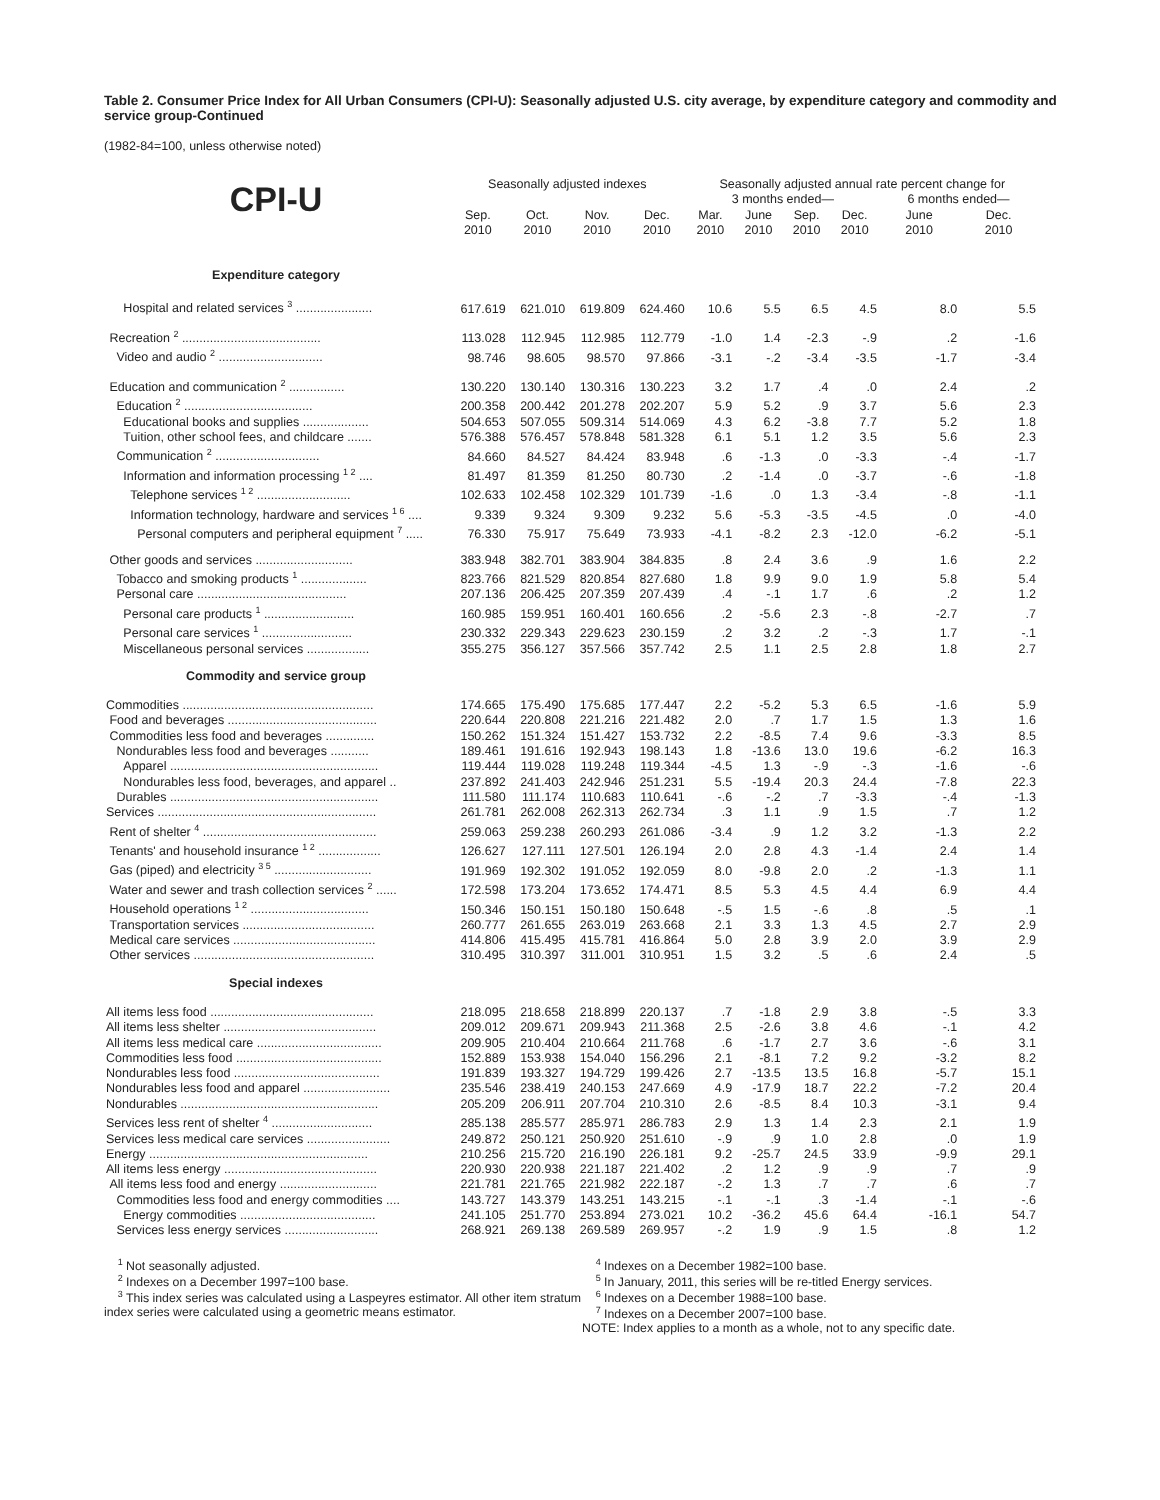Table 2. Consumer Price Index for All Urban Consumers (CPI-U): Seasonally adjusted U.S. city average, by expenditure category and commodity and service group-Continued
(1982-84=100, unless otherwise noted)
| | Seasonally adjusted indexes | | | | Seasonally adjusted annual rate percent change for | | | | | |
| --- | --- | --- | --- | --- | --- | --- | --- | --- | --- | --- |
| CPI-U | | | | | 3 months ended— | | | | 6 months ended— | |
| | Sep. 2010 | Oct. 2010 | Nov. 2010 | Dec. 2010 | Mar. 2010 | June 2010 | Sep. 2010 | Dec. 2010 | June 2010 | Dec. 2010 |
| Expenditure category | | | | | | | | | | |
| Hospital and related services <sup>3</sup> ...................... | 617.619 | 621.010 | 619.809 | 624.460 | 10.6 | 5.5 | 6.5 | 4.5 | 8.0 | 5.5 |
| Recreation <sup>2</sup> ........................................ | 113.028 | 112.945 | 112.985 | 112.779 | -1.0 | 1.4 | -2.3 | -.9 | .2 | -1.6 |
| Video and audio <sup>2</sup> .............................. | 98.746 | 98.605 | 98.570 | 97.866 | -3.1 | -.2 | -3.4 | -3.5 | -1.7 | -3.4 |
| Education and communication <sup>2</sup> ................ | 130.220 | 130.140 | 130.316 | 130.223 | 3.2 | 1.7 | .4 | .0 | 2.4 | .2 |
| Education <sup>2</sup> ..................................... | 200.358 | 200.442 | 201.278 | 202.207 | 5.9 | 5.2 | .9 | 3.7 | 5.6 | 2.3 |
| Educational books and supplies ................... | 504.653 | 507.055 | 509.314 | 514.069 | 4.3 | 6.2 | -3.8 | 7.7 | 5.2 | 1.8 |
| Tuition, other school fees, and childcare ....... | 576.388 | 576.457 | 578.848 | 581.328 | 6.1 | 5.1 | 1.2 | 3.5 | 5.6 | 2.3 |
| Communication <sup>2</sup> .............................. | 84.660 | 84.527 | 84.424 | 83.948 | .6 | -1.3 | .0 | -3.3 | -.4 | -1.7 |
| Information and information processing <sup>1 2</sup> .... | 81.497 | 81.359 | 81.250 | 80.730 | .2 | -1.4 | .0 | -3.7 | -.6 | -1.8 |
| Telephone services <sup>1 2</sup> ........................... | 102.633 | 102.458 | 102.329 | 101.739 | -1.6 | .0 | 1.3 | -3.4 | -.8 | -1.1 |
| Information technology, hardware and services <sup>1 6</sup> .... | 9.339 | 9.324 | 9.309 | 9.232 | 5.6 | -5.3 | -3.5 | -4.5 | .0 | -4.0 |
| Personal computers and peripheral equipment <sup>7</sup> ..... | 76.330 | 75.917 | 75.649 | 73.933 | -4.1 | -8.2 | 2.3 | -12.0 | -6.2 | -5.1 |
| Other goods and services ............................ | 383.948 | 382.701 | 383.904 | 384.835 | .8 | 2.4 | 3.6 | .9 | 1.6 | 2.2 |
| Tobacco and smoking products <sup>1</sup> ................... | 823.766 | 821.529 | 820.854 | 827.680 | 1.8 | 9.9 | 9.0 | 1.9 | 5.8 | 5.4 |
| Personal care ........................................... | 207.136 | 206.425 | 207.359 | 207.439 | .4 | -.1 | 1.7 | .6 | .2 | 1.2 |
| Personal care products <sup>1</sup> .......................... | 160.985 | 159.951 | 160.401 | 160.656 | .2 | -5.6 | 2.3 | -.8 | -2.7 | .7 |
| Personal care services <sup>1</sup> .......................... | 230.332 | 229.343 | 229.623 | 230.159 | .2 | 3.2 | .2 | -.3 | 1.7 | -.1 |
| Miscellaneous personal services .................. | 355.275 | 356.127 | 357.566 | 357.742 | 2.5 | 1.1 | 2.5 | 2.8 | 1.8 | 2.7 |
| Commodity and service group | | | | | | | | | | |
| Commodities ....................................................... | 174.665 | 175.490 | 175.685 | 177.447 | 2.2 | -5.2 | 5.3 | 6.5 | -1.6 | 5.9 |
| Food and beverages ........................................... | 220.644 | 220.808 | 221.216 | 221.482 | 2.0 | .7 | 1.7 | 1.5 | 1.3 | 1.6 |
| Commodities less food and beverages .............. | 150.262 | 151.324 | 151.427 | 153.732 | 2.2 | -8.5 | 7.4 | 9.6 | -3.3 | 8.5 |
| Nondurables less food and beverages ........... | 189.461 | 191.616 | 192.943 | 198.143 | 1.8 | -13.6 | 13.0 | 19.6 | -6.2 | 16.3 |
| Apparel ............................................................ | 119.444 | 119.028 | 119.248 | 119.344 | -4.5 | 1.3 | -.9 | -.3 | -1.6 | -.6 |
| Nondurables less food, beverages, and apparel .. | 237.892 | 241.403 | 242.946 | 251.231 | 5.5 | -19.4 | 20.3 | 24.4 | -7.8 | 22.3 |
| Durables ............................................................ | 111.580 | 111.174 | 110.683 | 110.641 | -.6 | -.2 | .7 | -3.3 | -.4 | -1.3 |
| Services ............................................................... | 261.781 | 262.008 | 262.313 | 262.734 | .3 | 1.1 | .9 | 1.5 | .7 | 1.2 |
| Rent of shelter <sup>4</sup> .................................................. | 259.063 | 259.238 | 260.293 | 261.086 | -3.4 | .9 | 1.2 | 3.2 | -1.3 | 2.2 |
| Tenants' and household insurance <sup>1 2</sup> .................. | 126.627 | 127.111 | 127.501 | 126.194 | 2.0 | 2.8 | 4.3 | -1.4 | 2.4 | 1.4 |
| Gas (piped) and electricity <sup>3 5</sup> ............................ | 191.969 | 192.302 | 191.052 | 192.059 | 8.0 | -9.8 | 2.0 | .2 | -1.3 | 1.1 |
| Water and sewer and trash collection services <sup>2</sup> ...... | 172.598 | 173.204 | 173.652 | 174.471 | 8.5 | 5.3 | 4.5 | 4.4 | 6.9 | 4.4 |
| Household operations <sup>1 2</sup> .................................. | 150.346 | 150.151 | 150.180 | 150.648 | -.5 | 1.5 | -.6 | .8 | .5 | .1 |
| Transportation services ...................................... | 260.777 | 261.655 | 263.019 | 263.668 | 2.1 | 3.3 | 1.3 | 4.5 | 2.7 | 2.9 |
| Medical care services ......................................... | 414.806 | 415.495 | 415.781 | 416.864 | 5.0 | 2.8 | 3.9 | 2.0 | 3.9 | 2.9 |
| Other services .................................................... | 310.495 | 310.397 | 311.001 | 310.951 | 1.5 | 3.2 | .5 | .6 | 2.4 | .5 |
| Special indexes | | | | | | | | | | |
| All items less food ............................................... | 218.095 | 218.658 | 218.899 | 220.137 | .7 | -1.8 | 2.9 | 3.8 | -.5 | 3.3 |
| All items less shelter ............................................ | 209.012 | 209.671 | 209.943 | 211.368 | 2.5 | -2.6 | 3.8 | 4.6 | -.1 | 4.2 |
| All items less medical care .................................... | 209.905 | 210.404 | 210.664 | 211.768 | .6 | -1.7 | 2.7 | 3.6 | -.6 | 3.1 |
| Commodities less food .......................................... | 152.889 | 153.938 | 154.040 | 156.296 | 2.1 | -8.1 | 7.2 | 9.2 | -3.2 | 8.2 |
| Nondurables less food .......................................... | 191.839 | 193.327 | 194.729 | 199.426 | 2.7 | -13.5 | 13.5 | 16.8 | -5.7 | 15.1 |
| Nondurables less food and apparel ......................... | 235.546 | 238.419 | 240.153 | 247.669 | 4.9 | -17.9 | 18.7 | 22.2 | -7.2 | 20.4 |
| Nondurables ......................................................... | 205.209 | 206.911 | 207.704 | 210.310 | 2.6 | -8.5 | 8.4 | 10.3 | -3.1 | 9.4 |
| Services less rent of shelter <sup>4</sup> ............................. | 285.138 | 285.577 | 285.971 | 286.783 | 2.9 | 1.3 | 1.4 | 2.3 | 2.1 | 1.9 |
| Services less medical care services ........................ | 249.872 | 250.121 | 250.920 | 251.610 | -.9 | .9 | 1.0 | 2.8 | .0 | 1.9 |
| Energy ............................................................... | 210.256 | 215.720 | 216.190 | 226.181 | 9.2 | -25.7 | 24.5 | 33.9 | -9.9 | 29.1 |
| All items less energy ............................................ | 220.930 | 220.938 | 221.187 | 221.402 | .2 | 1.2 | .9 | .9 | .7 | .9 |
| All items less food and energy ............................ | 221.781 | 221.765 | 221.982 | 222.187 | -.2 | 1.3 | .7 | .7 | .6 | .7 |
| Commodities less food and energy commodities .... | 143.727 | 143.379 | 143.251 | 143.215 | -.1 | -.1 | .3 | -1.4 | -.1 | -.6 |
| Energy commodities ....................................... | 241.105 | 251.770 | 253.894 | 273.021 | 10.2 | -36.2 | 45.6 | 64.4 | -16.1 | 54.7 |
| Services less energy services ........................... | 268.921 | 269.138 | 269.589 | 269.957 | -.2 | 1.9 | .9 | 1.5 | .8 | 1.2 |
<sup>1</sup> Not seasonally adjusted.
<sup>2</sup> Indexes on a December 1997=100 base.
<sup>3</sup> This index series was calculated using a Laspeyres estimator. All other item stratum index series were calculated using a geometric means estimator.
<sup>4</sup> Indexes on a December 1982=100 base.
<sup>5</sup> In January, 2011, this series will be re-titled Energy services.
<sup>6</sup> Indexes on a December 1988=100 base.
<sup>7</sup> Indexes on a December 2007=100 base.
NOTE: Index applies to a month as a whole, not to any specific date.